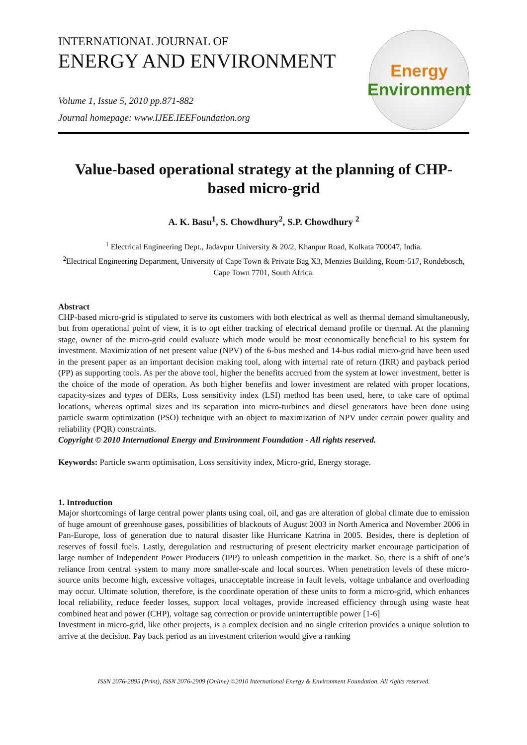INTERNATIONAL JOURNAL OF
ENERGY AND ENVIRONMENT
Volume 1, Issue 5, 2010 pp.871-882
Journal homepage: www.IJEE.IEEFoundation.org
Energy
Environment
Value-based operational strategy at the planning of CHP-based micro-grid
A. K. Basu<sup>1</sup>, S. Chowdhury<sup>2</sup>, S.P. Chowdhury <sup>2</sup>
<sup>1</sup> Electrical Engineering Dept., Jadavpur University & 20/2, Khanpur Road, Kolkata 700047, India.
<sup>2</sup> Electrical Engineering Department, University of Cape Town & Private Bag X3, Menzies Building, Room-517, Rondebosch, Cape Town 7701, South Africa.
Abstract
CHP-based micro-grid is stipulated to serve its customers with both electrical as well as thermal demand simultaneously, but from operational point of view, it is to opt either tracking of electrical demand profile or thermal. At the planning stage, owner of the micro-grid could evaluate which mode would be most economically beneficial to his system for investment. Maximization of net present value (NPV) of the 6-bus meshed and 14-bus radial micro-grid have been used in the present paper as an important decision making tool, along with internal rate of return (IRR) and payback period (PP) as supporting tools. As per the above tool, higher the benefits accrued from the system at lower investment, better is the choice of the mode of operation. As both higher benefits and lower investment are related with proper locations, capacity-sizes and types of DERs, Loss sensitivity index (LSI) method has been used, here, to take care of optimal locations, whereas optimal sizes and its separation into micro-turbines and diesel generators have been done using particle swarm optimization (PSO) technique with an object to maximization of NPV under certain power quality and reliability (PQR) constraints.
Copyright © 2010 International Energy and Environment Foundation - All rights reserved.
Keywords: Particle swarm optimisation, Loss sensitivity index, Micro-grid, Energy storage.
1. Introduction
Major shortcomings of large central power plants using coal, oil, and gas are alteration of global climate due to emission of huge amount of greenhouse gases, possibilities of blackouts of August 2003 in North America and November 2006 in Pan-Europe, loss of generation due to natural disaster like Hurricane Katrina in 2005. Besides, there is depletion of reserves of fossil fuels. Lastly, deregulation and restructuring of present electricity market encourage participation of large number of Independent Power Producers (IPP) to unleash competition in the market. So, there is a shift of one’s reliance from central system to many more smaller-scale and local sources. When penetration levels of these micro-source units become high, excessive voltages, unacceptable increase in fault levels, voltage unbalance and overloading may occur. Ultimate solution, therefore, is the coordinate operation of these units to form a micro-grid, which enhances local reliability, reduce feeder losses, support local voltages, provide increased efficiency through using waste heat combined heat and power (CHP), voltage sag correction or provide uninterruptible power [1-6]
Investment in micro-grid, like other projects, is a complex decision and no single criterion provides a unique solution to arrive at the decision. Pay back period as an investment criterion would give a ranking
ISSN 2076-2895 (Print), ISSN 2076-2909 (Online) ©2010 International Energy & Environment Foundation. All rights reserved.